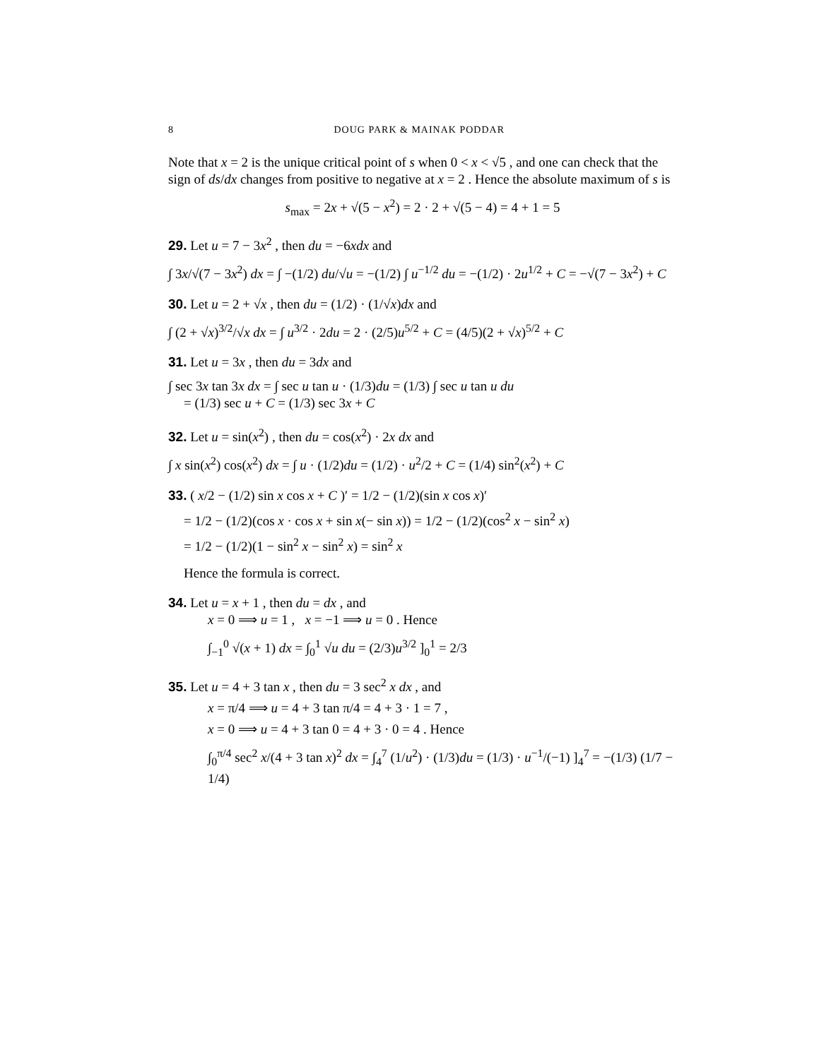8 DOUG PARK & MAINAK PODDAR
Note that x = 2 is the unique critical point of s when 0 < x < √5 , and one can check that the sign of ds/dx changes from positive to negative at x = 2 . Hence the absolute maximum of s is
s<sub>max</sub> = 2x + √(5 − x<sup>2</sup>) = 2 · 2 + √(5 − 4) = 4 + 1 = 5
29. Let u = 7 − 3x<sup>2</sup> , then du = −6xdx and
∫ 3x/√(7 − 3x<sup>2</sup>) dx = ∫ −(1/2) du/√u = −(1/2) ∫ u<sup>−1/2</sup> du = −(1/2) · 2u<sup>1/2</sup> + C = −√(7 − 3x<sup>2</sup>) + C
30. Let u = 2 + √x , then du = (1/2) · (1/√x)dx and
∫ (2 + √x)<sup>3/2</sup>/√x dx = ∫ u<sup>3/2</sup> · 2du = 2 · (2/5)u<sup>5/2</sup> + C = (4/5)(2 + √x)<sup>5/2</sup> + C
31. Let u = 3x , then du = 3dx and
∫ sec 3x tan 3x dx = ∫ sec u tan u · (1/3)du = (1/3) ∫ sec u tan u du
= (1/3) sec u + C = (1/3) sec 3x + C
32. Let u = sin(x<sup>2</sup>) , then du = cos(x<sup>2</sup>) · 2x dx and
∫ x sin(x<sup>2</sup>) cos(x<sup>2</sup>) dx = ∫ u · (1/2)du = (1/2) · u<sup>2</sup>/2 + C = (1/4) sin<sup>2</sup>(x<sup>2</sup>) + C
33. ( x/2 − (1/2) sin x cos x + C )′ = 1/2 − (1/2)(sin x cos x)′
= 1/2 − (1/2)(cos x · cos x + sin x(− sin x)) = 1/2 − (1/2)(cos<sup>2</sup> x − sin<sup>2</sup> x)
= 1/2 − (1/2)(1 − sin<sup>2</sup> x − sin<sup>2</sup> x) = sin<sup>2</sup> x
Hence the formula is correct.
34. Let u = x + 1 , then du = dx , and
x = 0 ⟹ u = 1 , x = −1 ⟹ u = 0 . Hence
∫<sub>−1</sub><sup>0</sup> √(x + 1) dx = ∫<sub>0</sub><sup>1</sup> √u du = (2/3)u<sup>3/2</sup> ]<sub>0</sub><sup>1</sup> = 2/3
35. Let u = 4 + 3 tan x , then du = 3 sec<sup>2</sup> x dx , and
x = π/4 ⟹ u = 4 + 3 tan π/4 = 4 + 3 · 1 = 7 ,
x = 0 ⟹ u = 4 + 3 tan 0 = 4 + 3 · 0 = 4 . Hence
∫<sub>0</sub><sup>π/4</sup> sec<sup>2</sup> x/(4 + 3 tan x)<sup>2</sup> dx = ∫<sub>4</sub><sup>7</sup> (1/u<sup>2</sup>) · (1/3)du = (1/3) · u<sup>−1</sup>/(−1) ]<sub>4</sub><sup>7</sup> = −(1/3) (1/7 − 1/4)